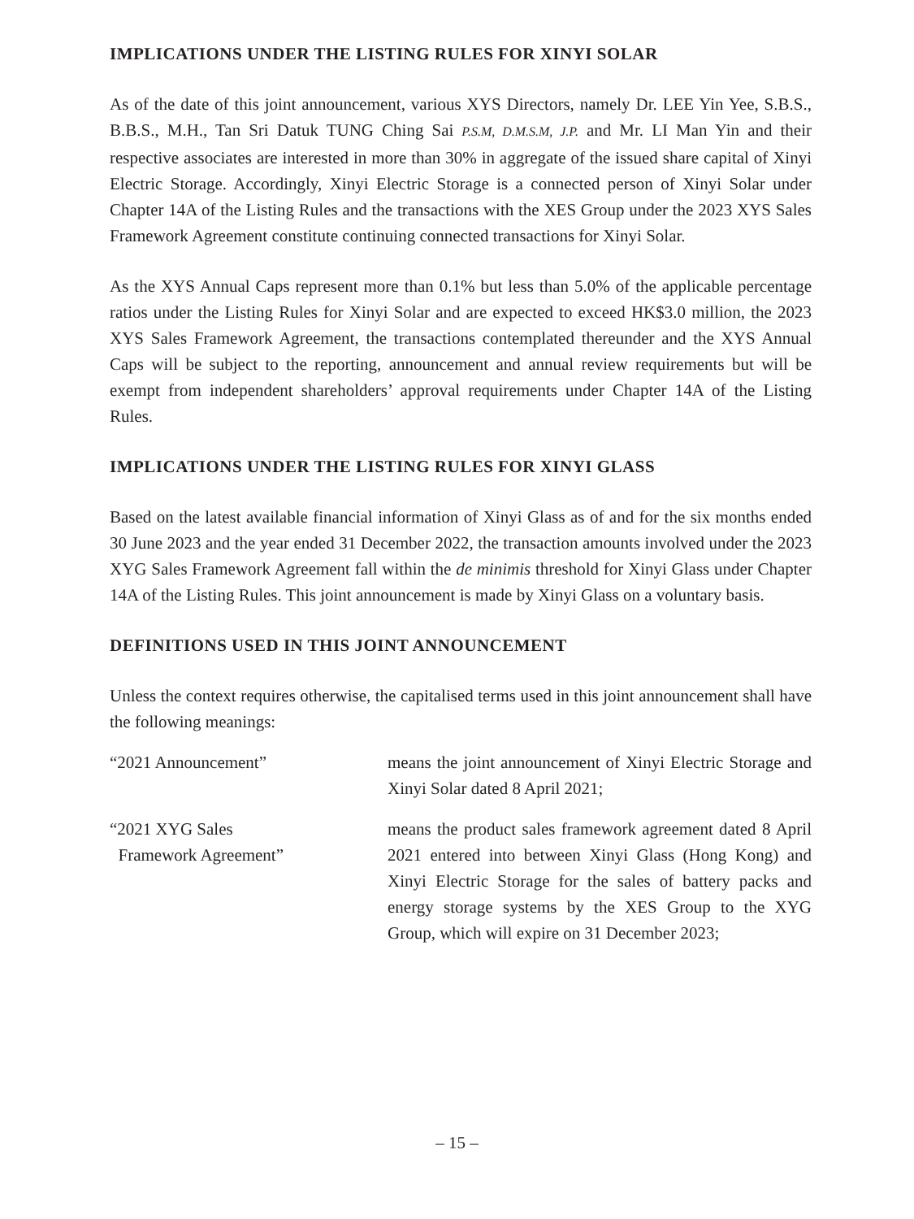IMPLICATIONS UNDER THE LISTING RULES FOR XINYI SOLAR
As of the date of this joint announcement, various XYS Directors, namely Dr. LEE Yin Yee, S.B.S., B.B.S., M.H., Tan Sri Datuk TUNG Ching Sai P.S.M, D.M.S.M, J.P. and Mr. LI Man Yin and their respective associates are interested in more than 30% in aggregate of the issued share capital of Xinyi Electric Storage. Accordingly, Xinyi Electric Storage is a connected person of Xinyi Solar under Chapter 14A of the Listing Rules and the transactions with the XES Group under the 2023 XYS Sales Framework Agreement constitute continuing connected transactions for Xinyi Solar.
As the XYS Annual Caps represent more than 0.1% but less than 5.0% of the applicable percentage ratios under the Listing Rules for Xinyi Solar and are expected to exceed HK$3.0 million, the 2023 XYS Sales Framework Agreement, the transactions contemplated thereunder and the XYS Annual Caps will be subject to the reporting, announcement and annual review requirements but will be exempt from independent shareholders’ approval requirements under Chapter 14A of the Listing Rules.
IMPLICATIONS UNDER THE LISTING RULES FOR XINYI GLASS
Based on the latest available financial information of Xinyi Glass as of and for the six months ended 30 June 2023 and the year ended 31 December 2022, the transaction amounts involved under the 2023 XYG Sales Framework Agreement fall within the de minimis threshold for Xinyi Glass under Chapter 14A of the Listing Rules. This joint announcement is made by Xinyi Glass on a voluntary basis.
DEFINITIONS USED IN THIS JOINT ANNOUNCEMENT
Unless the context requires otherwise, the capitalised terms used in this joint announcement shall have the following meanings:
“2021 Announcement” means the joint announcement of Xinyi Electric Storage and Xinyi Solar dated 8 April 2021;
“2021 XYG Sales
Framework Agreement”
means the product sales framework agreement dated 8 April 2021 entered into between Xinyi Glass (Hong Kong) and Xinyi Electric Storage for the sales of battery packs and energy storage systems by the XES Group to the XYG Group, which will expire on 31 December 2023;
– 15 –